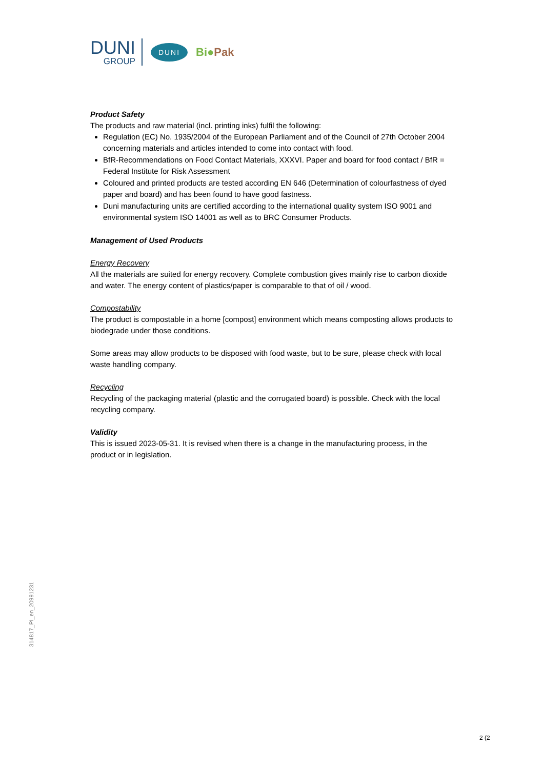DUNI
GROUP
DUNI
Bi●Pak
Product Safety
The products and raw material (incl. printing inks) fulfil the following:
Regulation (EC) No. 1935/2004 of the European Parliament and of the Council of 27th October 2004 concerning materials and articles intended to come into contact with food.
BfR-Recommendations on Food Contact Materials, XXXVI. Paper and board for food contact / BfR = Federal Institute for Risk Assessment
Coloured and printed products are tested according EN 646 (Determination of colourfastness of dyed paper and board) and has been found to have good fastness.
Duni manufacturing units are certified according to the international quality system ISO 9001 and environmental system ISO 14001 as well as to BRC Consumer Products.
Management of Used Products
Energy Recovery
All the materials are suited for energy recovery. Complete combustion gives mainly rise to carbon dioxide and water. The energy content of plastics/paper is comparable to that of oil / wood.
Compostability
The product is compostable in a home [compost] environment which means composting allows products to biodegrade under those conditions.
Some areas may allow products to be disposed with food waste, but to be sure, please check with local waste handling company.
Recycling
Recycling of the packaging material (plastic and the corrugated board) is possible. Check with the local recycling company.
Validity
This is issued 2023-05-31. It is revised when there is a change in the manufacturing process, in the product or in legislation.
314817_PI_en_20991231
2 (2